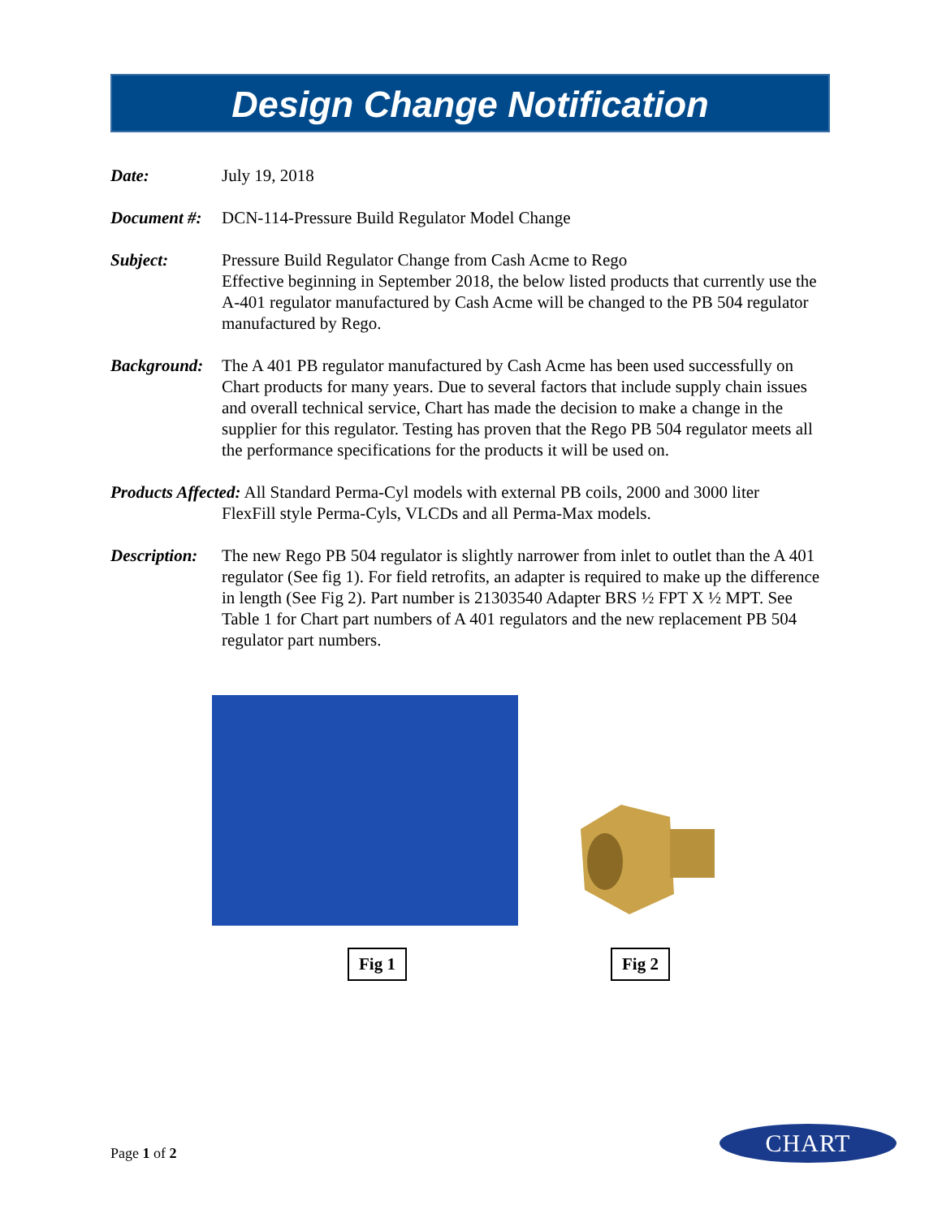Design Change Notification
Date: July 19, 2018
Document #:
DCN-114-Pressure Build Regulator Model Change
Subject: Pressure Build Regulator Change from Cash Acme to Rego
Effective beginning in September 2018, the below listed products that currently use the A-401 regulator manufactured by Cash Acme will be changed to the PB 504 regulator manufactured by Rego.
Background:
The A 401 PB regulator manufactured by Cash Acme has been used successfully on Chart products for many years. Due to several factors that include supply chain issues and overall technical service, Chart has made the decision to make a change in the supplier for this regulator. Testing has proven that the Rego PB 504 regulator meets all the performance specifications for the products it will be used on.
Products Affected: All Standard Perma-Cyl models with external PB coils, 2000 and 3000 liter
FlexFill style Perma-Cyls, VLCDs and all Perma-Max models.
Description:
The new Rego PB 504 regulator is slightly narrower from inlet to outlet than the A 401 regulator (See fig 1). For field retrofits, an adapter is required to make up the difference in length (See Fig 2). Part number is 21303540 Adapter BRS ½ FPT X ½ MPT. See Table 1 for Chart part numbers of A 401 regulators and the new replacement PB 504 regulator part numbers.
Fig 1 Fig 2
Page 1 of 2
CHART